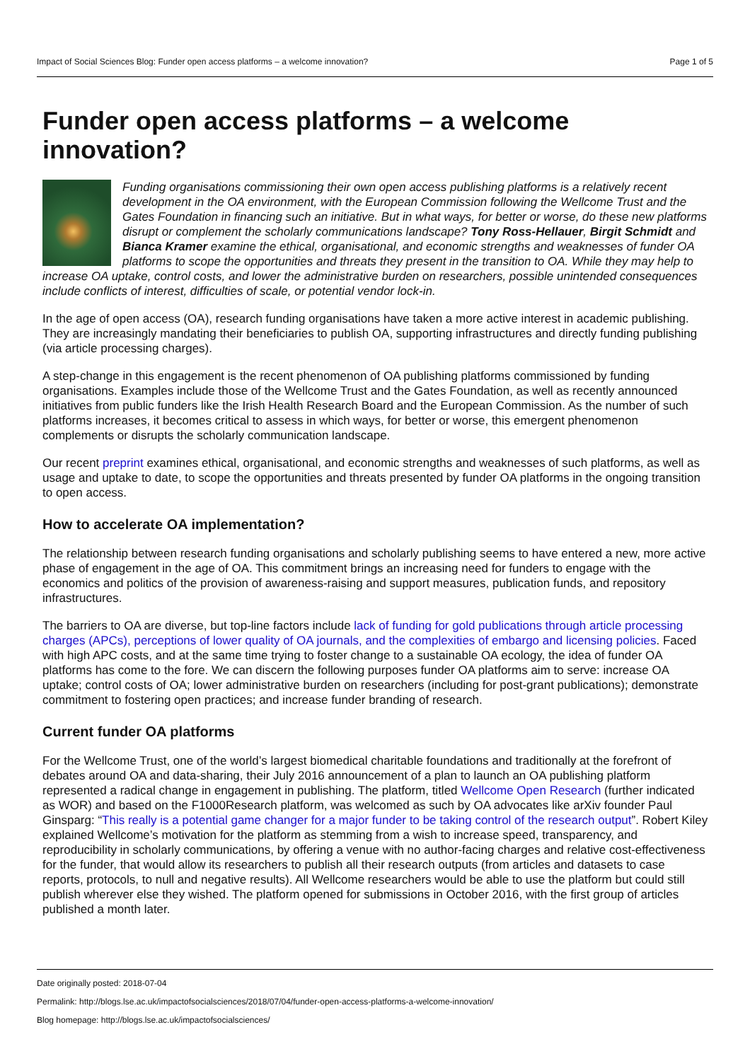Impact of Social Sciences Blog: Funder open access platforms – a welcome innovation? Page 1 of 5
Funder open access platforms – a welcome innovation?
Funding organisations commissioning their own open access publishing platforms is a relatively recent development in the OA environment, with the European Commission following the Wellcome Trust and the Gates Foundation in financing such an initiative. But in what ways, for better or worse, do these new platforms disrupt or complement the scholarly communications landscape? Tony Ross-Hellauer, Birgit Schmidt and Bianca Kramer examine the ethical, organisational, and economic strengths and weaknesses of funder OA platforms to scope the opportunities and threats they present in the transition to OA. While they may help to increase OA uptake, control costs, and lower the administrative burden on researchers, possible unintended consequences include conflicts of interest, difficulties of scale, or potential vendor lock-in.
In the age of open access (OA), research funding organisations have taken a more active interest in academic publishing. They are increasingly mandating their beneficiaries to publish OA, supporting infrastructures and directly funding publishing (via article processing charges).
A step-change in this engagement is the recent phenomenon of OA publishing platforms commissioned by funding organisations. Examples include those of the Wellcome Trust and the Gates Foundation, as well as recently announced initiatives from public funders like the Irish Health Research Board and the European Commission. As the number of such platforms increases, it becomes critical to assess in which ways, for better or worse, this emergent phenomenon complements or disrupts the scholarly communication landscape.
Our recent preprint examines ethical, organisational, and economic strengths and weaknesses of such platforms, as well as usage and uptake to date, to scope the opportunities and threats presented by funder OA platforms in the ongoing transition to open access.
How to accelerate OA implementation?
The relationship between research funding organisations and scholarly publishing seems to have entered a new, more active phase of engagement in the age of OA. This commitment brings an increasing need for funders to engage with the economics and politics of the provision of awareness-raising and support measures, publication funds, and repository infrastructures.
The barriers to OA are diverse, but top-line factors include lack of funding for gold publications through article processing charges (APCs), perceptions of lower quality of OA journals, and the complexities of embargo and licensing policies. Faced with high APC costs, and at the same time trying to foster change to a sustainable OA ecology, the idea of funder OA platforms has come to the fore. We can discern the following purposes funder OA platforms aim to serve: increase OA uptake; control costs of OA; lower administrative burden on researchers (including for post-grant publications); demonstrate commitment to fostering open practices; and increase funder branding of research.
Current funder OA platforms
For the Wellcome Trust, one of the world’s largest biomedical charitable foundations and traditionally at the forefront of debates around OA and data-sharing, their July 2016 announcement of a plan to launch an OA publishing platform represented a radical change in engagement in publishing. The platform, titled Wellcome Open Research (further indicated as WOR) and based on the F1000Research platform, was welcomed as such by OA advocates like arXiv founder Paul Ginsparg: “This really is a potential game changer for a major funder to be taking control of the research output”. Robert Kiley explained Wellcome’s motivation for the platform as stemming from a wish to increase speed, transparency, and reproducibility in scholarly communications, by offering a venue with no author-facing charges and relative cost-effectiveness for the funder, that would allow its researchers to publish all their research outputs (from articles and datasets to case reports, protocols, to null and negative results). All Wellcome researchers would be able to use the platform but could still publish wherever else they wished. The platform opened for submissions in October 2016, with the first group of articles published a month later.
Date originally posted: 2018-07-04
Permalink: http://blogs.lse.ac.uk/impactofsocialsciences/2018/07/04/funder-open-access-platforms-a-welcome-innovation/
Blog homepage: http://blogs.lse.ac.uk/impactofsocialsciences/